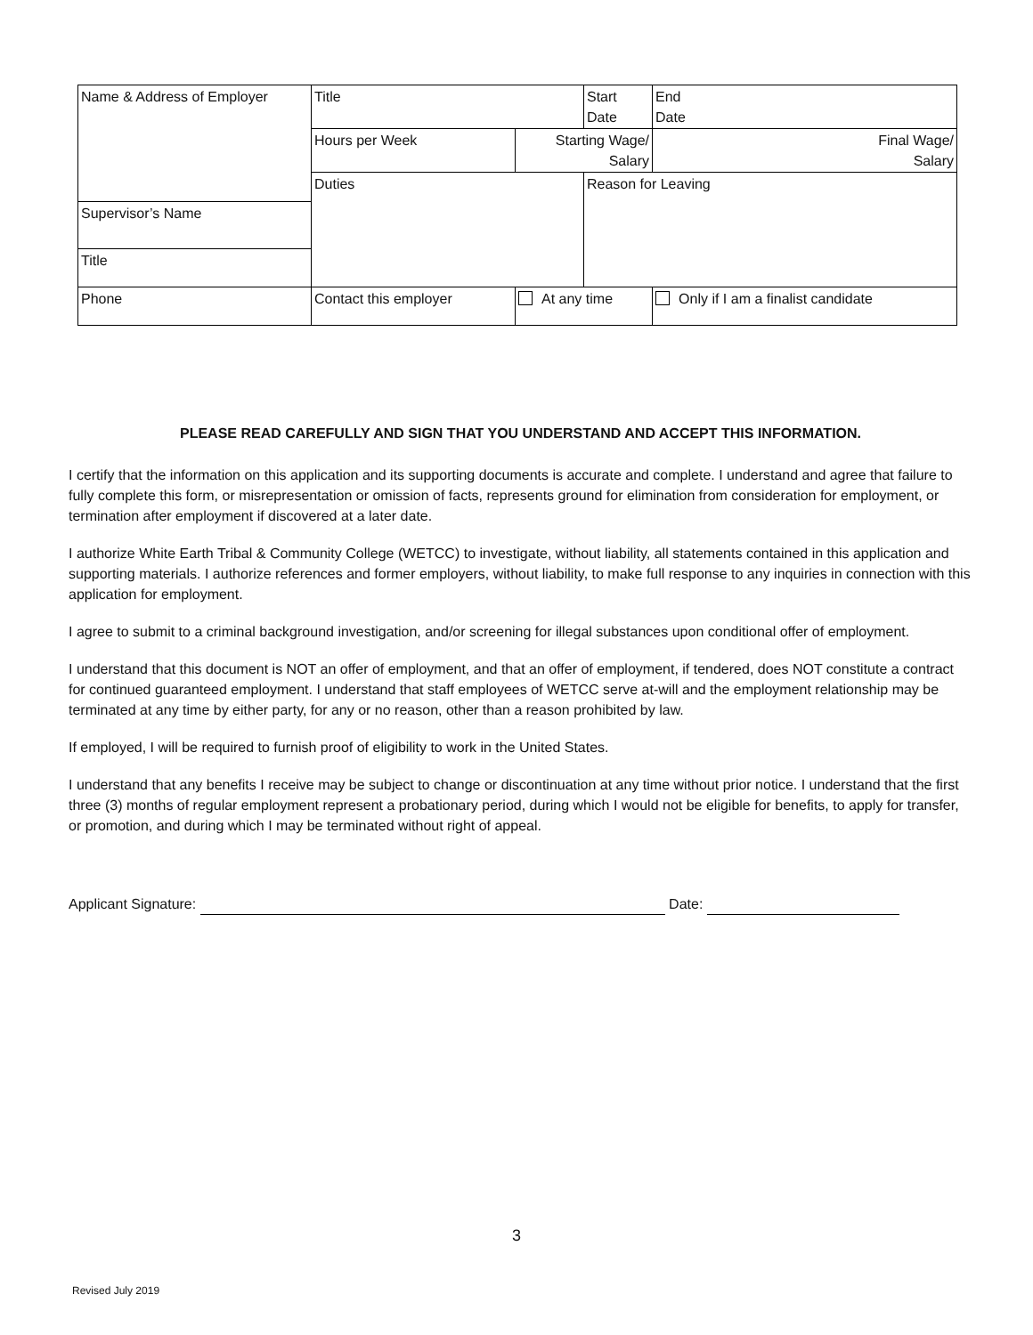| Name & Address of Employer | Title | | Start Date | | End Date |
| | Hours per Week | Starting Wage/ Salary | | Final Wage/ Salary | |
| | Duties | | Reason for Leaving | | |
| Supervisor’s Name | | | | | |
| Title | | | | | |
| Phone | Contact this employer | At any time | | Only if I am a finalist candidate | |
PLEASE READ CAREFULLY AND SIGN THAT YOU UNDERSTAND AND ACCEPT THIS INFORMATION.
I certify that the information on this application and its supporting documents is accurate and complete. I understand and agree that failure to fully complete this form, or misrepresentation or omission of facts, represents ground for elimination from consideration for employment, or termination after employment if discovered at a later date.
I authorize White Earth Tribal & Community College (WETCC) to investigate, without liability, all statements contained in this application and supporting materials. I authorize references and former employers, without liability, to make full response to any inquiries in connection with this application for employment.
I agree to submit to a criminal background investigation, and/or screening for illegal substances upon conditional offer of employment.
I understand that this document is NOT an offer of employment, and that an offer of employment, if tendered, does NOT constitute a contract for continued guaranteed employment. I understand that staff employees of WETCC serve at-will and the employment relationship may be terminated at any time by either party, for any or no reason, other than a reason prohibited by law.
If employed, I will be required to furnish proof of eligibility to work in the United States.
I understand that any benefits I receive may be subject to change or discontinuation at any time without prior notice. I understand that the first three (3) months of regular employment represent a probationary period, during which I would not be eligible for benefits, to apply for transfer, or promotion, and during which I may be terminated without right of appeal.
Applicant Signature: Date:
3
Revised July 2019